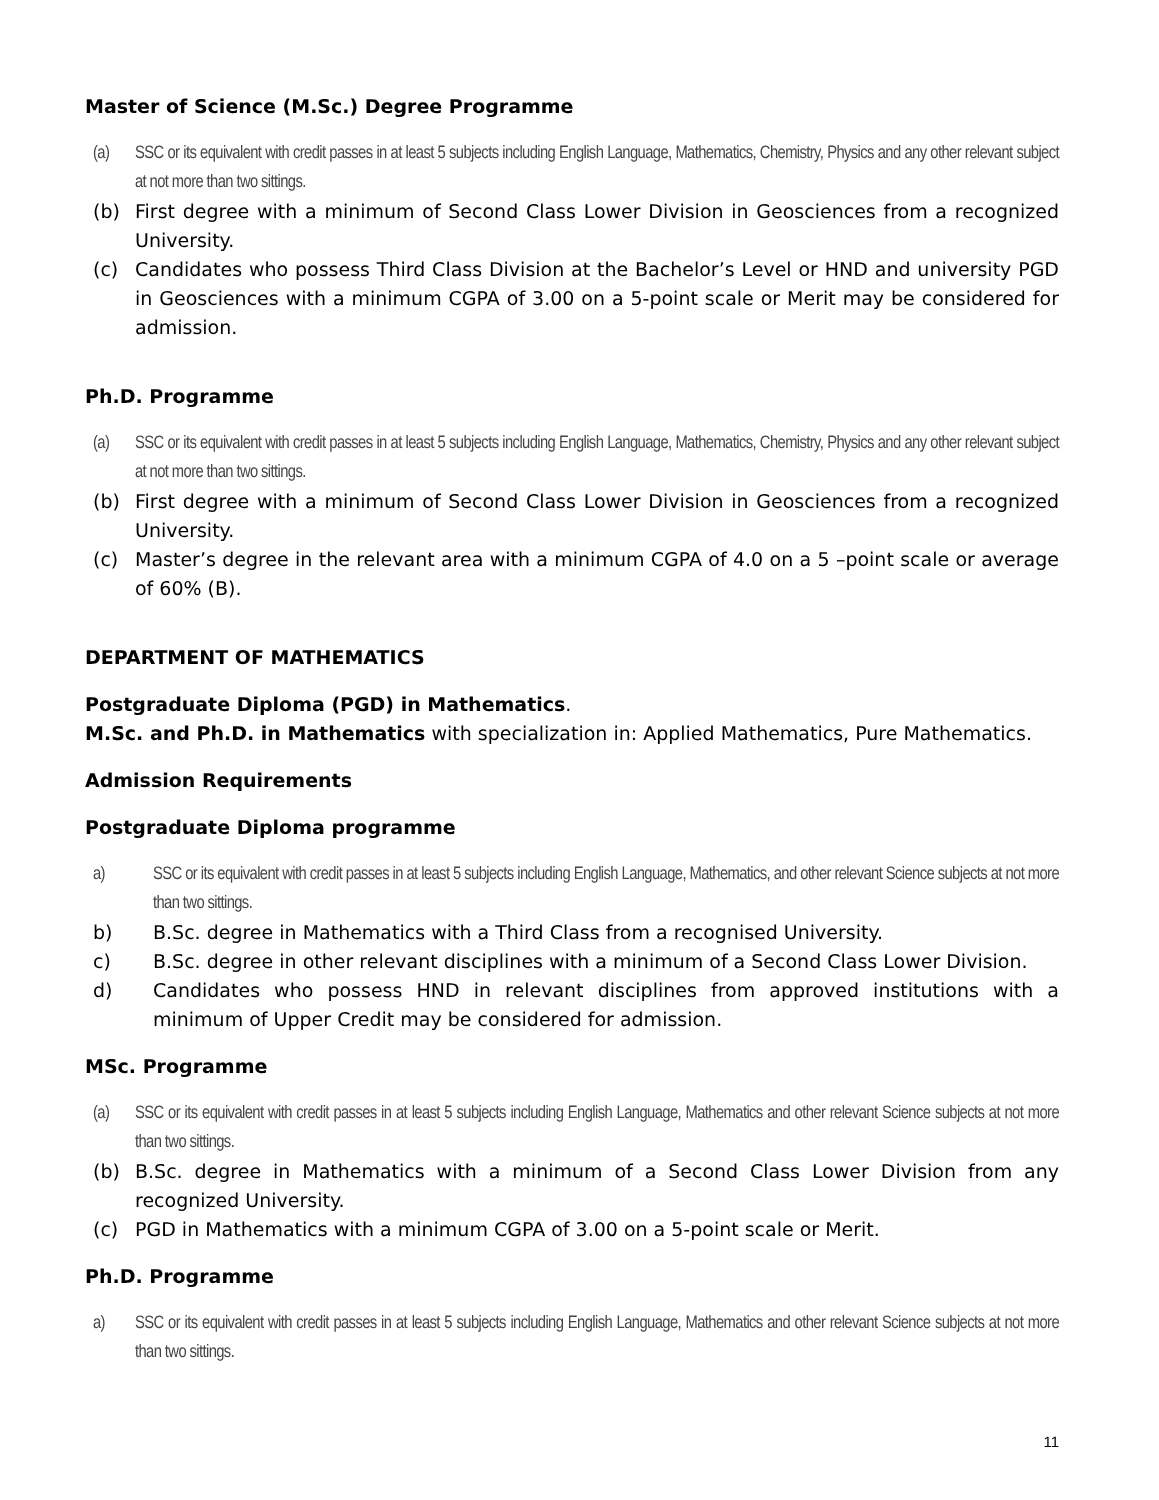Master of Science (M.Sc.) Degree Programme
(a) SSC or its equivalent with credit passes in at least 5 subjects including English Language, Mathematics, Chemistry, Physics and any other relevant subject at not more than two sittings.
(b) First degree with a minimum of Second Class Lower Division in Geosciences from a recognized University.
(c) Candidates who possess Third Class Division at the Bachelor’s Level or HND and university PGD in Geosciences with a minimum CGPA of 3.00 on a 5-point scale or Merit may be considered for admission.
Ph.D. Programme
(a) SSC or its equivalent with credit passes in at least 5 subjects including English Language, Mathematics, Chemistry, Physics and any other relevant subject at not more than two sittings.
(b) First degree with a minimum of Second Class Lower Division in Geosciences from a recognized University.
(c) Master’s degree in the relevant area with a minimum CGPA of 4.0 on a 5 –point scale or average of 60% (B).
DEPARTMENT OF MATHEMATICS
Postgraduate Diploma (PGD) in Mathematics.
M.Sc. and Ph.D. in Mathematics with specialization in: Applied Mathematics, Pure Mathematics.
Admission Requirements
Postgraduate Diploma programme
a) SSC or its equivalent with credit passes in at least 5 subjects including English Language, Mathematics, and other relevant Science subjects at not more than two sittings.
b) B.Sc. degree in Mathematics with a Third Class from a recognised University.
c) B.Sc. degree in other relevant disciplines with a minimum of a Second Class Lower Division.
d) Candidates who possess HND in relevant disciplines from approved institutions with a minimum of Upper Credit may be considered for admission.
MSc. Programme
(a) SSC or its equivalent with credit passes in at least 5 subjects including English Language, Mathematics and other relevant Science subjects at not more than two sittings.
(b) B.Sc. degree in Mathematics with a minimum of a Second Class Lower Division from any recognized University.
(c) PGD in Mathematics with a minimum CGPA of 3.00 on a 5-point scale or Merit.
Ph.D. Programme
a) SSC or its equivalent with credit passes in at least 5 subjects including English Language, Mathematics and other relevant Science subjects at not more than two sittings.
11